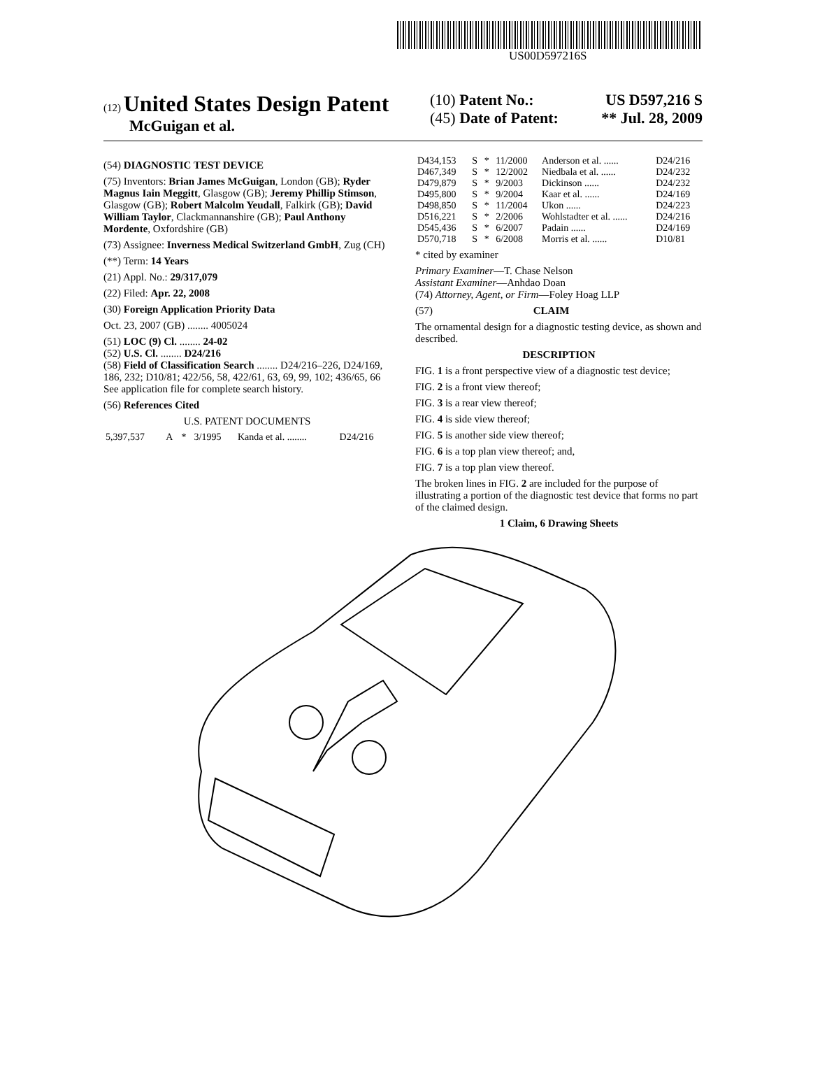US00D597216S
(12) United States Design Patent
McGuigan et al.
(10) Patent No.: US D597,216 S
(45) Date of Patent: ** Jul. 28, 2009
(54) DIAGNOSTIC TEST DEVICE
(75) Inventors: Brian James McGuigan, London (GB); Ryder Magnus Iain Meggitt, Glasgow (GB); Jeremy Phillip Stimson, Glasgow (GB); Robert Malcolm Yeudall, Falkirk (GB); David William Taylor, Clackmannanshire (GB); Paul Anthony Mordente, Oxfordshire (GB)
(73) Assignee: Inverness Medical Switzerland GmbH, Zug (CH)
(**) Term: 14 Years
(21) Appl. No.: 29/317,079
(22) Filed: Apr. 22, 2008
(30) Foreign Application Priority Data
Oct. 23, 2007 (GB) ........ 4005024
(51) LOC (9) Cl. ........ 24-02
(52) U.S. Cl. ........ D24/216
(58) Field of Classification Search ........ D24/216–226, D24/169, 186, 232; D10/81; 422/56, 58, 422/61, 63, 69, 99, 102; 436/65, 66
See application file for complete search history.
(56) References Cited
U.S. PATENT DOCUMENTS
| 5,397,537 | A | * | 3/1995 | Kanda et al. ........ | D24/216 |
| D434,153 | S | * | 11/2000 | Anderson et al. ...... | D24/216 |
| D467,349 | S | * | 12/2002 | Niedbala et al. ...... | D24/232 |
| D479,879 | S | * | 9/2003 | Dickinson ...... | D24/232 |
| D495,800 | S | * | 9/2004 | Kaar et al. ...... | D24/169 |
| D498,850 | S | * | 11/2004 | Ukon ...... | D24/223 |
| D516,221 | S | * | 2/2006 | Wohlstadter et al. ...... | D24/216 |
| D545,436 | S | * | 6/2007 | Padain ...... | D24/169 |
| D570,718 | S | * | 6/2008 | Morris et al. ...... | D10/81 |
* cited by examiner
Primary Examiner—T. Chase Nelson
Assistant Examiner—Anhdao Doan
(74) Attorney, Agent, or Firm—Foley Hoag LLP
(57) CLAIM
The ornamental design for a diagnostic testing device, as shown and described.
DESCRIPTION
FIG. 1 is a front perspective view of a diagnostic test device;
FIG. 2 is a front view thereof;
FIG. 3 is a rear view thereof;
FIG. 4 is side view thereof;
FIG. 5 is another side view thereof;
FIG. 6 is a top plan view thereof; and,
FIG. 7 is a top plan view thereof.
The broken lines in FIG. 2 are included for the purpose of illustrating a portion of the diagnostic test device that forms no part of the claimed design.
1 Claim, 6 Drawing Sheets